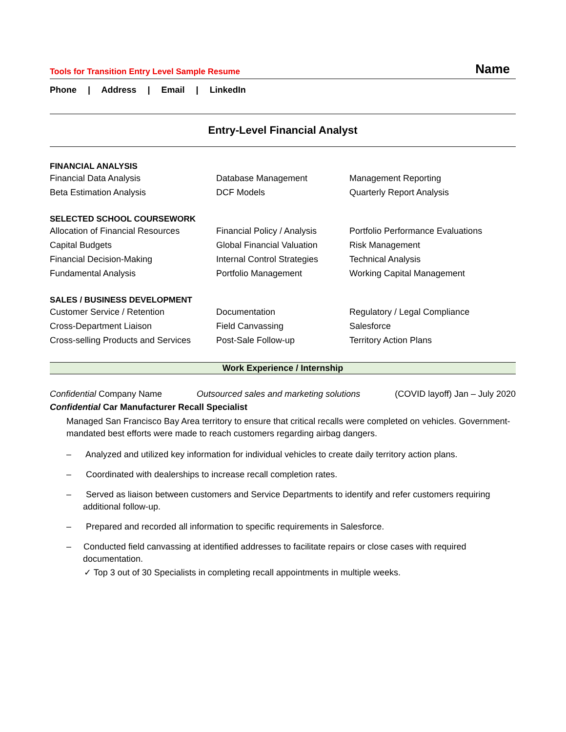Tools for Transition Entry Level Sample Resume Name
Phone | Address | Email | LinkedIn
Entry-Level Financial Analyst
| FINANCIAL ANALYSIS | | |
| --- | --- | --- |
| Financial Data Analysis | Database Management | Management Reporting |
| Beta Estimation Analysis | DCF Models | Quarterly Report Analysis |
| SELECTED SCHOOL COURSEWORK | | |
| --- | --- | --- |
| Allocation of Financial Resources | Financial Policy / Analysis | Portfolio Performance Evaluations |
| Capital Budgets | Global Financial Valuation | Risk Management |
| Financial Decision-Making | Internal Control Strategies | Technical Analysis |
| Fundamental Analysis | Portfolio Management | Working Capital Management |
| SALES / BUSINESS DEVELOPMENT | | |
| --- | --- | --- |
| Customer Service / Retention | Documentation | Regulatory / Legal Compliance |
| Cross-Department Liaison | Field Canvassing | Salesforce |
| Cross-selling Products and Services | Post-Sale Follow-up | Territory Action Plans |
Work Experience / Internship
Confidential Company Name Outsourced sales and marketing solutions (COVID layoff) Jan – July 2020
Confidential Car Manufacturer Recall Specialist
Managed San Francisco Bay Area territory to ensure that critical recalls were completed on vehicles. Government-mandated best efforts were made to reach customers regarding airbag dangers.
– Analyzed and utilized key information for individual vehicles to create daily territory action plans.
– Coordinated with dealerships to increase recall completion rates.
– Served as liaison between customers and Service Departments to identify and refer customers requiring additional follow-up.
– Prepared and recorded all information to specific requirements in Salesforce.
– Conducted field canvassing at identified addresses to facilitate repairs or close cases with required documentation.
✓ Top 3 out of 30 Specialists in completing recall appointments in multiple weeks.